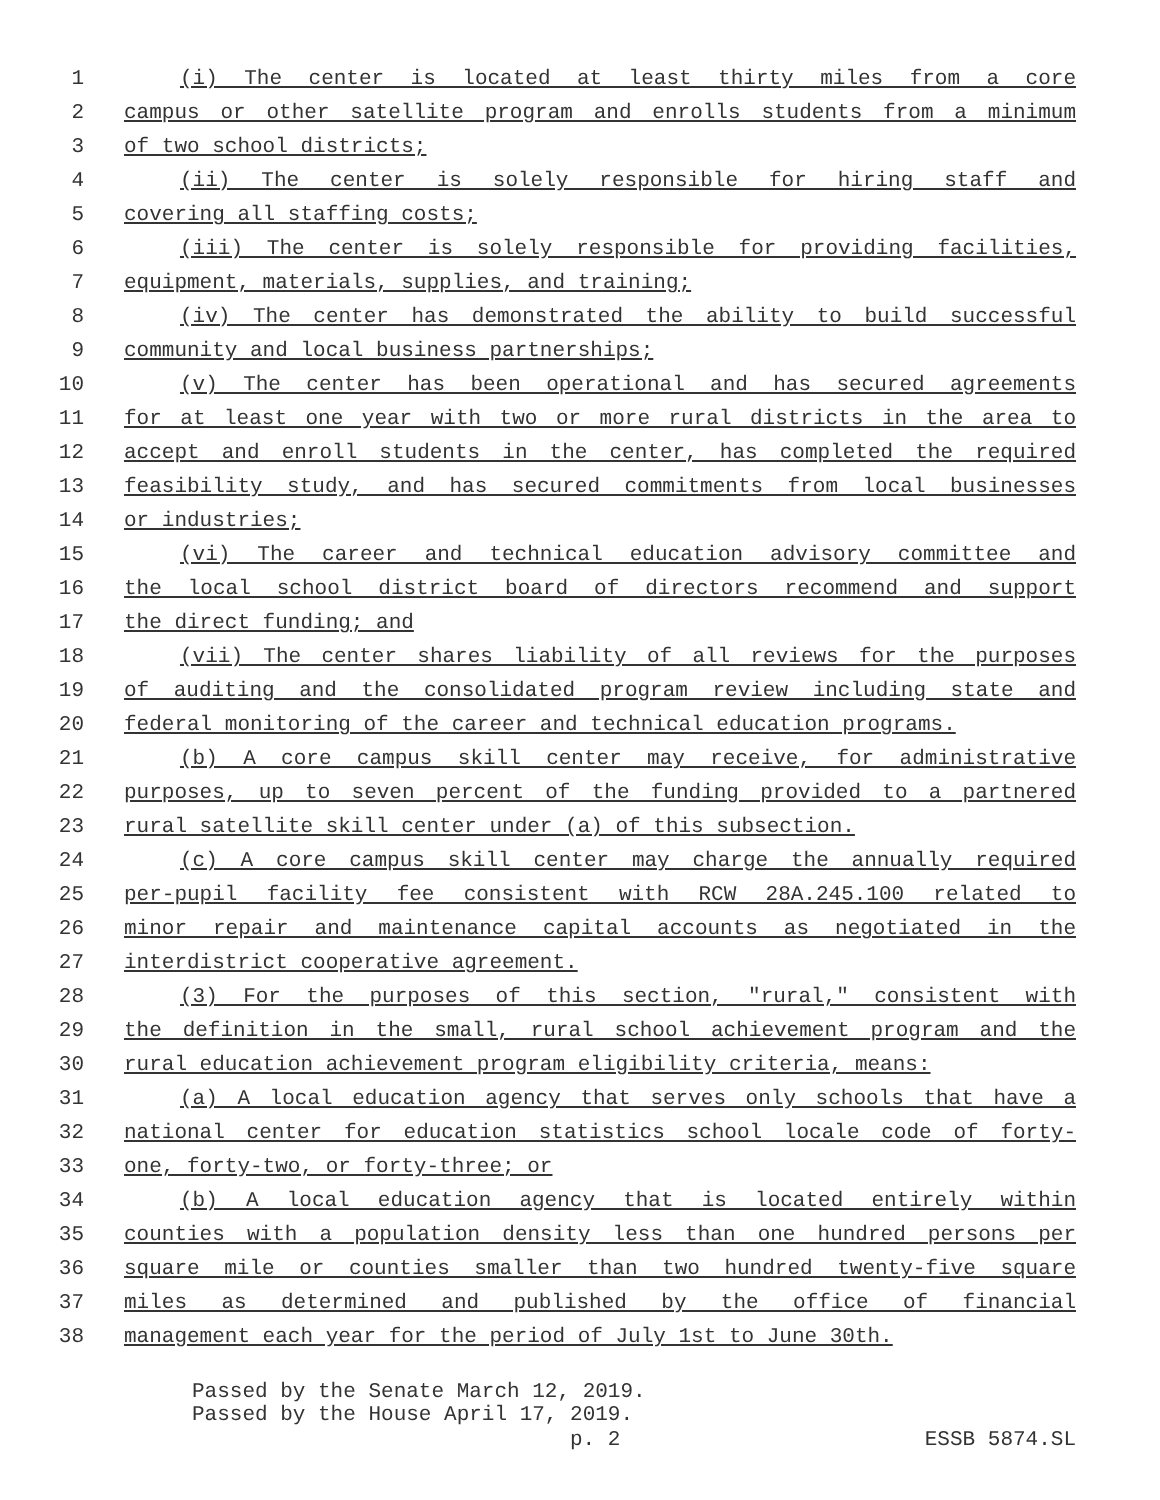1 (i) The center is located at least thirty miles from a core
2 campus or other satellite program and enrolls students from a minimum
3 of two school districts;
4 (ii) The center is solely responsible for hiring staff and
5 covering all staffing costs;
6 (iii) The center is solely responsible for providing facilities,
7 equipment, materials, supplies, and training;
8 (iv) The center has demonstrated the ability to build successful
9 community and local business partnerships;
10 (v) The center has been operational and has secured agreements
11 for at least one year with two or more rural districts in the area to
12 accept and enroll students in the center, has completed the required
13 feasibility study, and has secured commitments from local businesses
14 or industries;
15 (vi) The career and technical education advisory committee and
16 the local school district board of directors recommend and support
17 the direct funding; and
18 (vii) The center shares liability of all reviews for the purposes
19 of auditing and the consolidated program review including state and
20 federal monitoring of the career and technical education programs.
21 (b) A core campus skill center may receive, for administrative
22 purposes, up to seven percent of the funding provided to a partnered
23 rural satellite skill center under (a) of this subsection.
24 (c) A core campus skill center may charge the annually required
25 per-pupil facility fee consistent with RCW 28A.245.100 related to
26 minor repair and maintenance capital accounts as negotiated in the
27 interdistrict cooperative agreement.
28 (3) For the purposes of this section, "rural," consistent with
29 the definition in the small, rural school achievement program and the
30 rural education achievement program eligibility criteria, means:
31 (a) A local education agency that serves only schools that have a
32 national center for education statistics school locale code of forty-
33 one, forty-two, or forty-three; or
34 (b) A local education agency that is located entirely within
35 counties with a population density less than one hundred persons per
36 square mile or counties smaller than two hundred twenty-five square
37 miles as determined and published by the office of financial
38 management each year for the period of July 1st to June 30th.
Passed by the Senate March 12, 2019.
Passed by the House April 17, 2019.
p. 2 ESSB 5874.SL